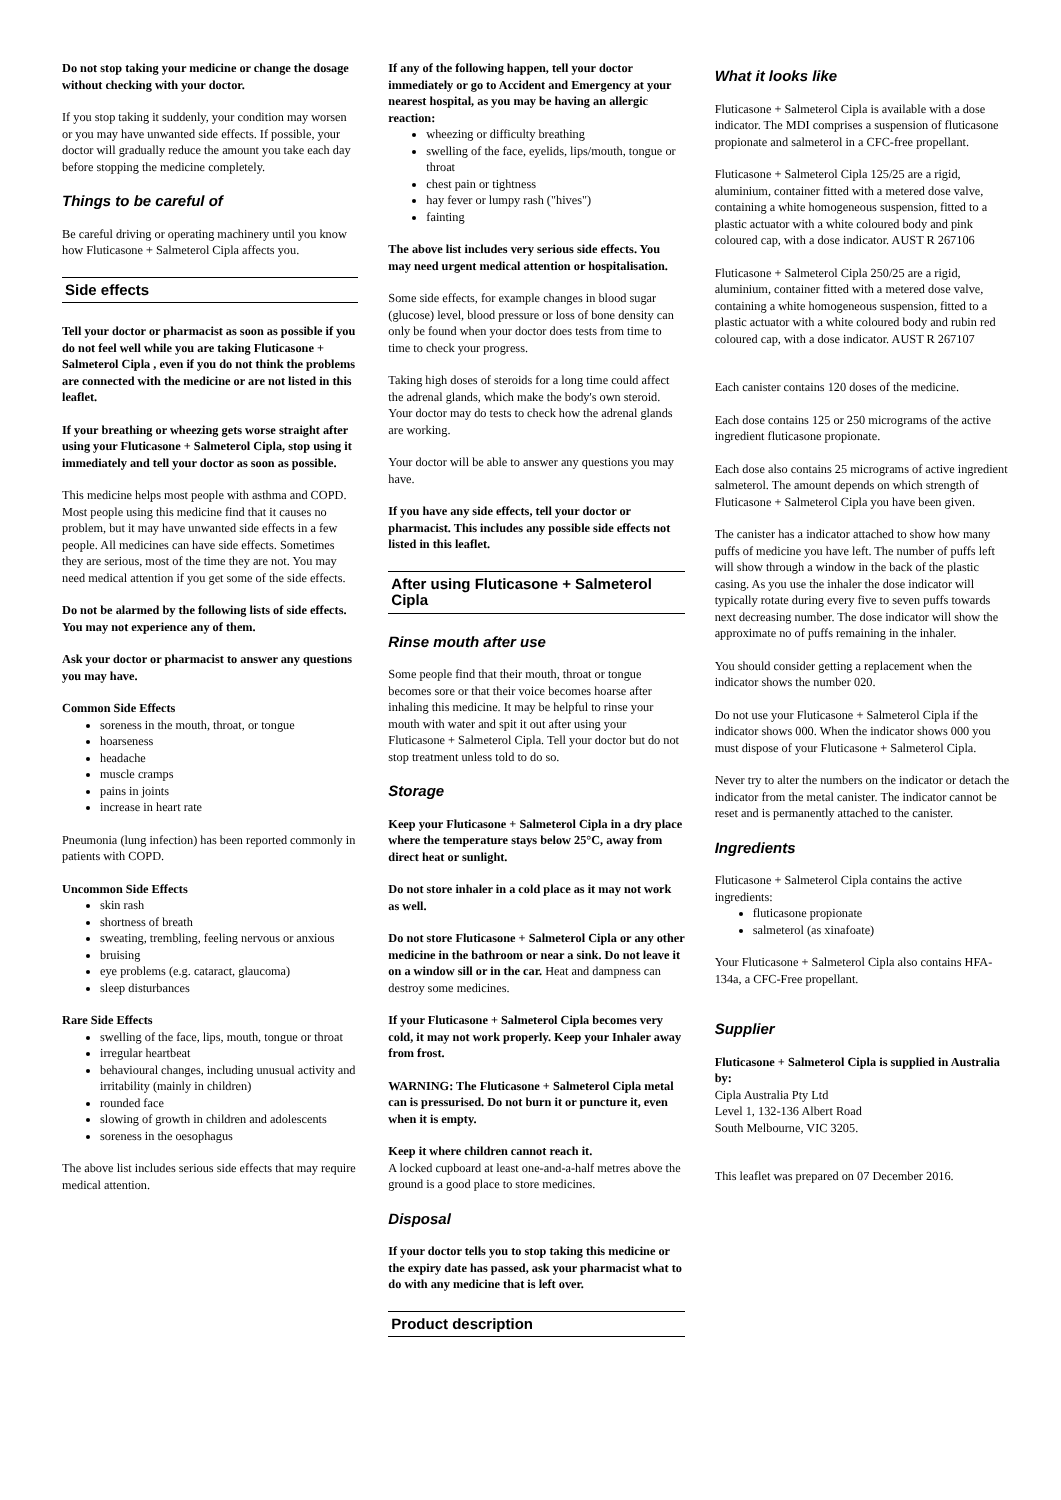Do not stop taking your medicine or change the dosage without checking with your doctor.
If you stop taking it suddenly, your condition may worsen or you may have unwanted side effects. If possible, your doctor will gradually reduce the amount you take each day before stopping the medicine completely.
Things to be careful of
Be careful driving or operating machinery until you know how Fluticasone + Salmeterol Cipla affects you.
Side effects
Tell your doctor or pharmacist as soon as possible if you do not feel well while you are taking Fluticasone + Salmeterol Cipla , even if you do not think the problems are connected with the medicine or are not listed in this leaflet.
If your breathing or wheezing gets worse straight after using your Fluticasone + Salmeterol Cipla, stop using it immediately and tell your doctor as soon as possible.
This medicine helps most people with asthma and COPD. Most people using this medicine find that it causes no problem, but it may have unwanted side effects in a few people. All medicines can have side effects. Sometimes they are serious, most of the time they are not. You may need medical attention if you get some of the side effects.
Do not be alarmed by the following lists of side effects. You may not experience any of them.
Ask your doctor or pharmacist to answer any questions you may have.
Common Side Effects
soreness in the mouth, throat, or tongue
hoarseness
headache
muscle cramps
pains in joints
increase in heart rate
Pneumonia (lung infection) has been reported commonly in patients with COPD.
Uncommon Side Effects
skin rash
shortness of breath
sweating, trembling, feeling nervous or anxious
bruising
eye problems (e.g. cataract, glaucoma)
sleep disturbances
Rare Side Effects
swelling of the face, lips, mouth, tongue or throat
irregular heartbeat
behavioural changes, including unusual activity and irritability (mainly in children)
rounded face
slowing of growth in children and adolescents
soreness in the oesophagus
The above list includes serious side effects that may require medical attention.
If any of the following happen, tell your doctor immediately or go to Accident and Emergency at your nearest hospital, as you may be having an allergic reaction:
wheezing or difficulty breathing
swelling of the face, eyelids, lips/mouth, tongue or throat
chest pain or tightness
hay fever or lumpy rash ("hives")
fainting
The above list includes very serious side effects. You may need urgent medical attention or hospitalisation.
Some side effects, for example changes in blood sugar (glucose) level, blood pressure or loss of bone density can only be found when your doctor does tests from time to time to check your progress.
Taking high doses of steroids for a long time could affect the adrenal glands, which make the body's own steroid. Your doctor may do tests to check how the adrenal glands are working.
Your doctor will be able to answer any questions you may have.
If you have any side effects, tell your doctor or pharmacist. This includes any possible side effects not listed in this leaflet.
After using Fluticasone + Salmeterol Cipla
Rinse mouth after use
Some people find that their mouth, throat or tongue becomes sore or that their voice becomes hoarse after inhaling this medicine. It may be helpful to rinse your mouth with water and spit it out after using your Fluticasone + Salmeterol Cipla. Tell your doctor but do not stop treatment unless told to do so.
Storage
Keep your Fluticasone + Salmeterol Cipla in a dry place where the temperature stays below 25°C, away from direct heat or sunlight.
Do not store inhaler in a cold place as it may not work as well.
Do not store Fluticasone + Salmeterol Cipla or any other medicine in the bathroom or near a sink. Do not leave it on a window sill or in the car. Heat and dampness can destroy some medicines.
If your Fluticasone + Salmeterol Cipla becomes very cold, it may not work properly. Keep your Inhaler away from frost.
WARNING: The Fluticasone + Salmeterol Cipla metal can is pressurised. Do not burn it or puncture it, even when it is empty.
Keep it where children cannot reach it.
A locked cupboard at least one-and-a-half metres above the ground is a good place to store medicines.
Disposal
If your doctor tells you to stop taking this medicine or the expiry date has passed, ask your pharmacist what to do with any medicine that is left over.
Product description
What it looks like
Fluticasone + Salmeterol Cipla is available with a dose indicator. The MDI comprises a suspension of fluticasone propionate and salmeterol in a CFC-free propellant.
Fluticasone + Salmeterol Cipla 125/25 are a rigid, aluminium, container fitted with a metered dose valve, containing a white homogeneous suspension, fitted to a plastic actuator with a white coloured body and pink coloured cap, with a dose indicator. AUST R 267106
Fluticasone + Salmeterol Cipla 250/25 are a rigid, aluminium, container fitted with a metered dose valve, containing a white homogeneous suspension, fitted to a plastic actuator with a white coloured body and rubin red coloured cap, with a dose indicator. AUST R 267107
Each canister contains 120 doses of the medicine.
Each dose contains 125 or 250 micrograms of the active ingredient fluticasone propionate.
Each dose also contains 25 micrograms of active ingredient salmeterol. The amount depends on which strength of Fluticasone + Salmeterol Cipla you have been given.
The canister has a indicator attached to show how many puffs of medicine you have left. The number of puffs left will show through a window in the back of the plastic casing. As you use the inhaler the dose indicator will typically rotate during every five to seven puffs towards next decreasing number. The dose indicator will show the approximate no of puffs remaining in the inhaler.
You should consider getting a replacement when the indicator shows the number 020.
Do not use your Fluticasone + Salmeterol Cipla if the indicator shows 000. When the indicator shows 000 you must dispose of your Fluticasone + Salmeterol Cipla.
Never try to alter the numbers on the indicator or detach the indicator from the metal canister. The indicator cannot be reset and is permanently attached to the canister.
Ingredients
Fluticasone + Salmeterol Cipla contains the active ingredients:
fluticasone propionate
salmeterol (as xinafoate)
Your Fluticasone + Salmeterol Cipla also contains HFA-134a, a CFC-Free propellant.
Supplier
Fluticasone + Salmeterol Cipla is supplied in Australia by:
Cipla Australia Pty Ltd
Level 1, 132-136 Albert Road
South Melbourne, VIC 3205.
This leaflet was prepared on 07 December 2016.